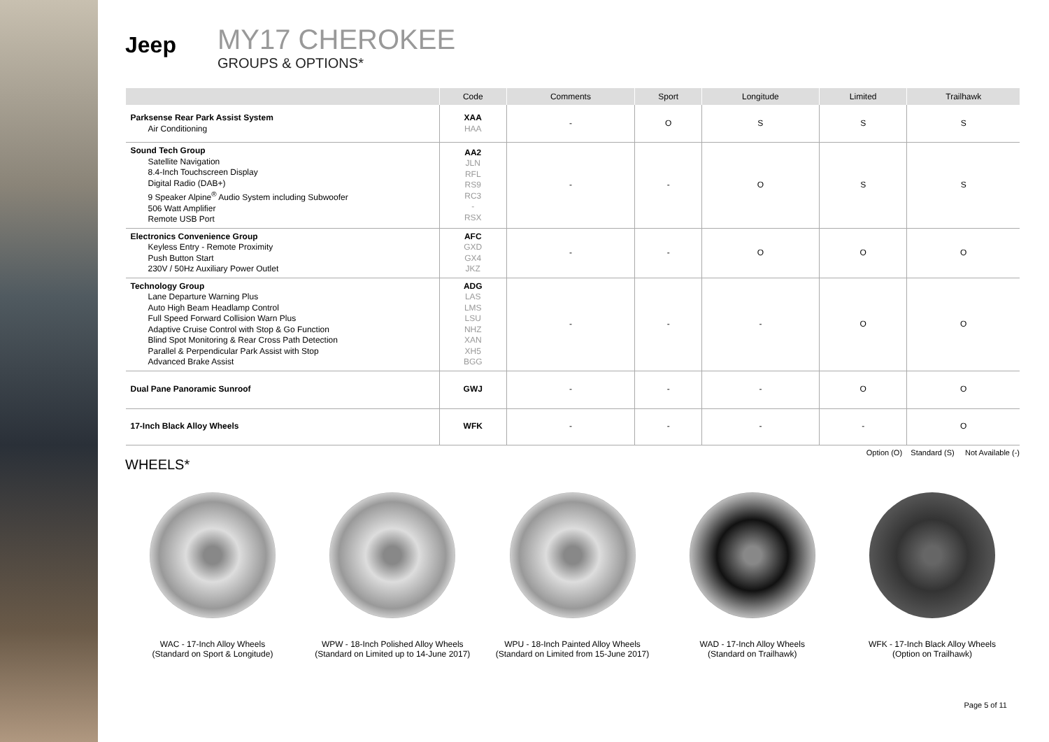Jeep
MY17 CHEROKEE
GROUPS & OPTIONS*
| | Code | Comments | Sport | Longitude | Limited | Trailhawk |
| --- | --- | --- | --- | --- | --- | --- |
| Parksense Rear Park Assist System Air Conditioning | XAA HAA | - | O | S | S | S |
| Sound Tech Group Satellite Navigation 8.4-Inch Touchscreen Display Digital Radio (DAB+) 9 Speaker Alpine<sup>®</sup> Audio System including Subwoofer 506 Watt Amplifier Remote USB Port | AA2 JLN RFL RS9 RC3 - RSX | - | - | O | S | S |
| Electronics Convenience Group Keyless Entry - Remote Proximity Push Button Start 230V / 50Hz Auxiliary Power Outlet | AFC GXD GX4 JKZ | - | - | O | O | O |
| Technology Group Lane Departure Warning Plus Auto High Beam Headlamp Control Full Speed Forward Collision Warn Plus Adaptive Cruise Control with Stop & Go Function Blind Spot Monitoring & Rear Cross Path Detection Parallel & Perpendicular Park Assist with Stop Advanced Brake Assist | ADG LAS LMS LSU NHZ XAN XH5 BGG | - | - | - | O | O |
| Dual Pane Panoramic Sunroof | GWJ | - | - | - | O | O |
| 17-Inch Black Alloy Wheels | WFK | - | - | - | - | O |
Option (O) Standard (S) Not Available (-)
WHEELS*
WAC - 17-Inch Alloy Wheels
(Standard on Sport & Longitude)
WPW - 18-Inch Polished Alloy Wheels
(Standard on Limited up to 14-June 2017)
WPU - 18-Inch Painted Alloy Wheels
(Standard on Limited from 15-June 2017)
WAD - 17-Inch Alloy Wheels
(Standard on Trailhawk)
WFK - 17-Inch Black Alloy Wheels
(Option on Trailhawk)
Page 5 of 11